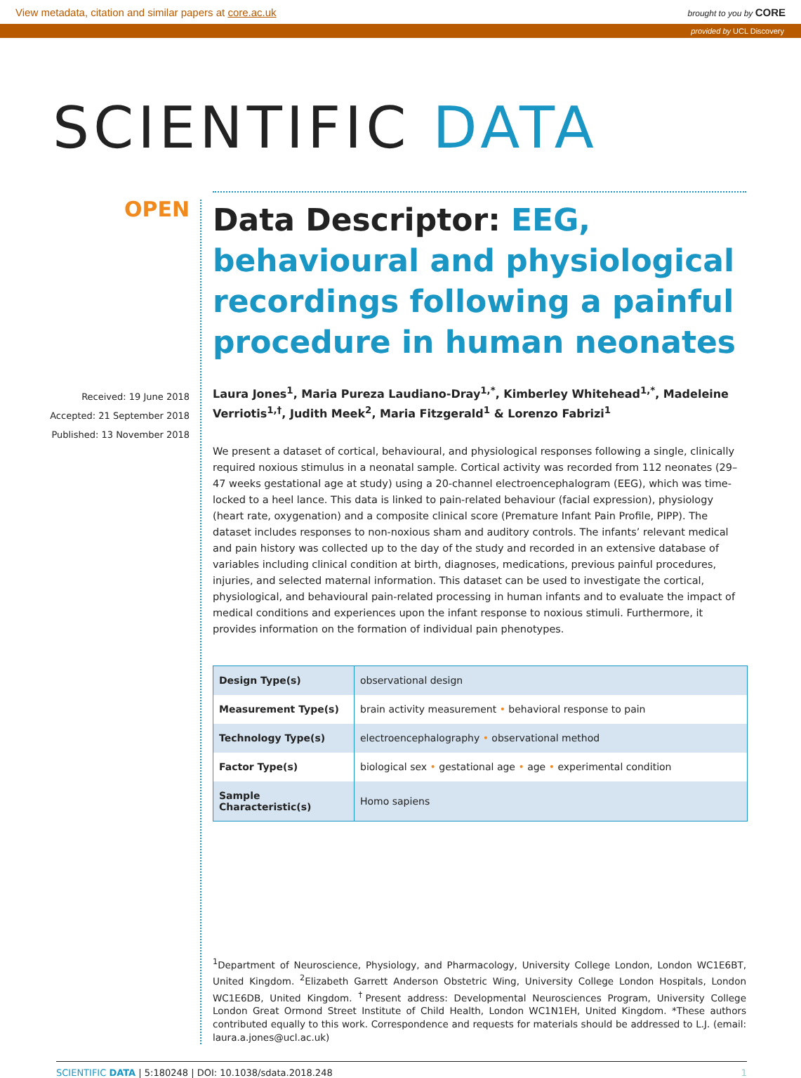View metadata, citation and similar papers at core.ac.uk brought to you by CORE
provided by UCL Discovery
SCIENTIFIC DATA
OPEN
Received: 19 June 2018
Accepted: 21 September 2018
Published: 13 November 2018
Data Descriptor: EEG, behavioural and physiological recordings following a painful procedure in human neonates
Laura Jones<sup>1</sup>, Maria Pureza Laudiano-Dray<sup>1,*</sup>, Kimberley Whitehead<sup>1,*</sup>, Madeleine Verriotis<sup>1,†</sup>, Judith Meek<sup>2</sup>, Maria Fitzgerald<sup>1</sup> & Lorenzo Fabrizi<sup>1</sup>
We present a dataset of cortical, behavioural, and physiological responses following a single, clinically required noxious stimulus in a neonatal sample. Cortical activity was recorded from 112 neonates (29–47 weeks gestational age at study) using a 20-channel electroencephalogram (EEG), which was time-locked to a heel lance. This data is linked to pain-related behaviour (facial expression), physiology (heart rate, oxygenation) and a composite clinical score (Premature Infant Pain Profile, PIPP). The dataset includes responses to non-noxious sham and auditory controls. The infants’ relevant medical and pain history was collected up to the day of the study and recorded in an extensive database of variables including clinical condition at birth, diagnoses, medications, previous painful procedures, injuries, and selected maternal information. This dataset can be used to investigate the cortical, physiological, and behavioural pain-related processing in human infants and to evaluate the impact of medical conditions and experiences upon the infant response to noxious stimuli. Furthermore, it provides information on the formation of individual pain phenotypes.
| Design Type(s) | observational design |
| Measurement Type(s) | brain activity measurement • behavioral response to pain |
| Technology Type(s) | electroencephalography • observational method |
| Factor Type(s) | biological sex • gestational age • age • experimental condition |
| Sample Characteristic(s) | Homo sapiens |
<sup>1</sup> Department of Neuroscience, Physiology, and Pharmacology, University College London, London WC1E6BT, United Kingdom. <sup>2</sup>Elizabeth Garrett Anderson Obstetric Wing, University College London Hospitals, London WC1E6DB, United Kingdom. <sup>†</sup>Present address: Developmental Neurosciences Program, University College London Great Ormond Street Institute of Child Health, London WC1N1EH, United Kingdom. *These authors contributed equally to this work. Correspondence and requests for materials should be addressed to L.J. (email: laura.a.jones@ucl.ac.uk)
SCIENTIFIC DATA | 5:180248 | DOI: 10.1038/sdata.2018.248 1